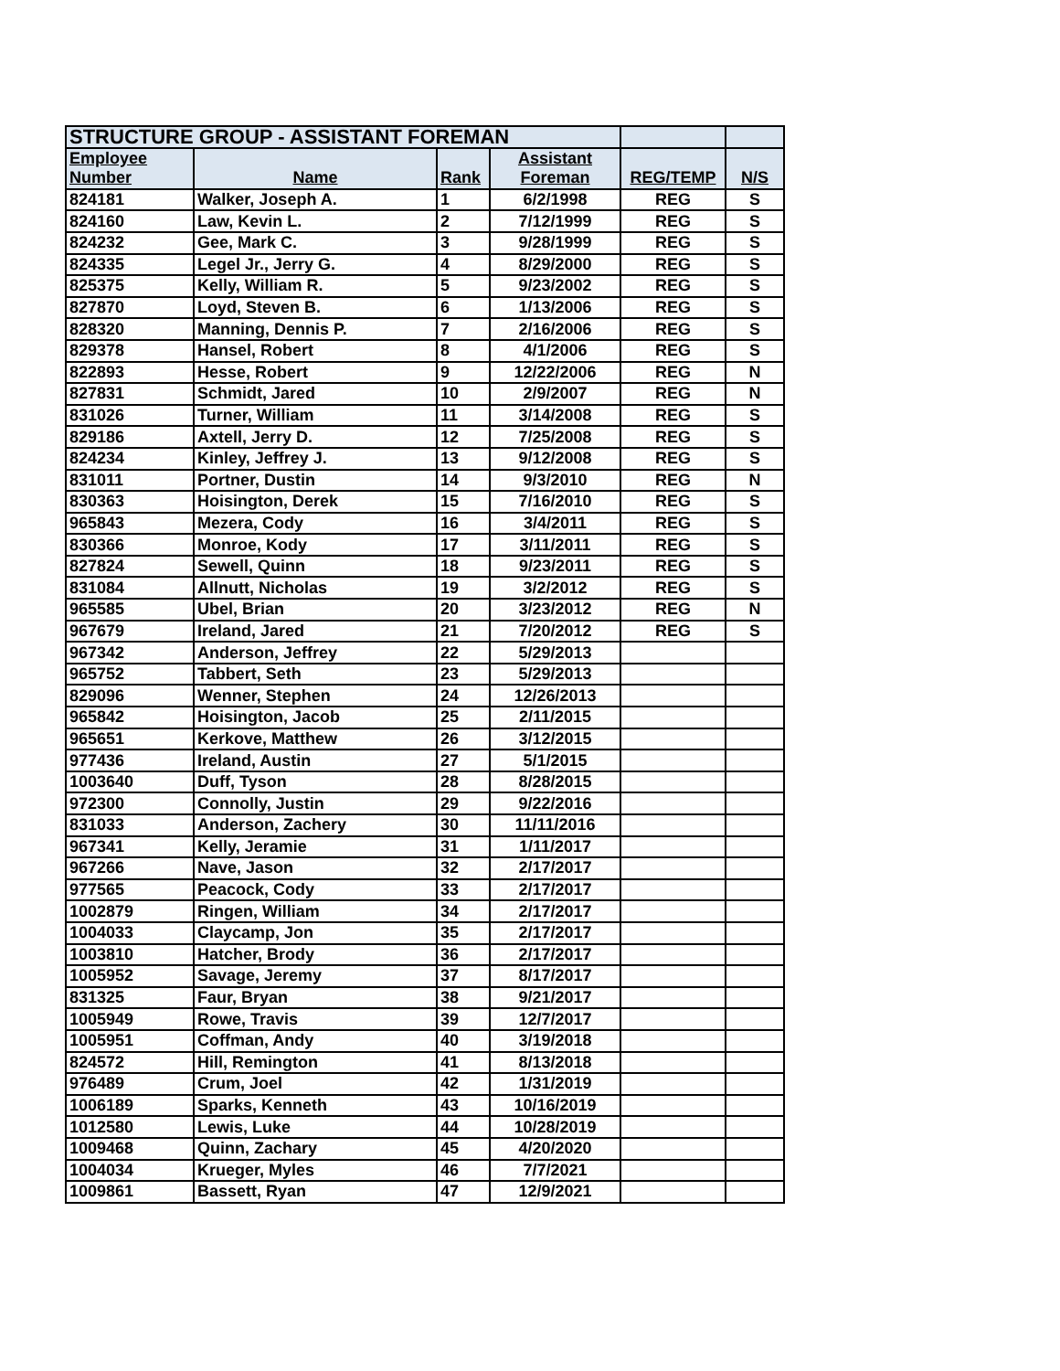| STRUCTURE GROUP - ASSISTANT FOREMAN | | | | | |
| Employee | | | Assistant | | |
| Number | Name | Rank | Foreman | REG/TEMP | N/S |
| 824181 | Walker, Joseph A. | 1 | 6/2/1998 | REG | S |
| 824160 | Law, Kevin L. | 2 | 7/12/1999 | REG | S |
| 824232 | Gee, Mark C. | 3 | 9/28/1999 | REG | S |
| 824335 | Legel Jr., Jerry G. | 4 | 8/29/2000 | REG | S |
| 825375 | Kelly, William R. | 5 | 9/23/2002 | REG | S |
| 827870 | Loyd, Steven B. | 6 | 1/13/2006 | REG | S |
| 828320 | Manning, Dennis P. | 7 | 2/16/2006 | REG | S |
| 829378 | Hansel, Robert | 8 | 4/1/2006 | REG | S |
| 822893 | Hesse, Robert | 9 | 12/22/2006 | REG | N |
| 827831 | Schmidt, Jared | 10 | 2/9/2007 | REG | N |
| 831026 | Turner, William | 11 | 3/14/2008 | REG | S |
| 829186 | Axtell, Jerry D. | 12 | 7/25/2008 | REG | S |
| 824234 | Kinley, Jeffrey J. | 13 | 9/12/2008 | REG | S |
| 831011 | Portner, Dustin | 14 | 9/3/2010 | REG | N |
| 830363 | Hoisington, Derek | 15 | 7/16/2010 | REG | S |
| 965843 | Mezera, Cody | 16 | 3/4/2011 | REG | S |
| 830366 | Monroe, Kody | 17 | 3/11/2011 | REG | S |
| 827824 | Sewell, Quinn | 18 | 9/23/2011 | REG | S |
| 831084 | Allnutt, Nicholas | 19 | 3/2/2012 | REG | S |
| 965585 | Ubel, Brian | 20 | 3/23/2012 | REG | N |
| 967679 | Ireland, Jared | 21 | 7/20/2012 | REG | S |
| 967342 | Anderson, Jeffrey | 22 | 5/29/2013 | | |
| 965752 | Tabbert, Seth | 23 | 5/29/2013 | | |
| 829096 | Wenner, Stephen | 24 | 12/26/2013 | | |
| 965842 | Hoisington, Jacob | 25 | 2/11/2015 | | |
| 965651 | Kerkove, Matthew | 26 | 3/12/2015 | | |
| 977436 | Ireland, Austin | 27 | 5/1/2015 | | |
| 1003640 | Duff, Tyson | 28 | 8/28/2015 | | |
| 972300 | Connolly, Justin | 29 | 9/22/2016 | | |
| 831033 | Anderson, Zachery | 30 | 11/11/2016 | | |
| 967341 | Kelly, Jeramie | 31 | 1/11/2017 | | |
| 967266 | Nave, Jason | 32 | 2/17/2017 | | |
| 977565 | Peacock, Cody | 33 | 2/17/2017 | | |
| 1002879 | Ringen, William | 34 | 2/17/2017 | | |
| 1004033 | Claycamp, Jon | 35 | 2/17/2017 | | |
| 1003810 | Hatcher, Brody | 36 | 2/17/2017 | | |
| 1005952 | Savage, Jeremy | 37 | 8/17/2017 | | |
| 831325 | Faur, Bryan | 38 | 9/21/2017 | | |
| 1005949 | Rowe, Travis | 39 | 12/7/2017 | | |
| 1005951 | Coffman, Andy | 40 | 3/19/2018 | | |
| 824572 | Hill, Remington | 41 | 8/13/2018 | | |
| 976489 | Crum, Joel | 42 | 1/31/2019 | | |
| 1006189 | Sparks, Kenneth | 43 | 10/16/2019 | | |
| 1012580 | Lewis, Luke | 44 | 10/28/2019 | | |
| 1009468 | Quinn, Zachary | 45 | 4/20/2020 | | |
| 1004034 | Krueger, Myles | 46 | 7/7/2021 | | |
| 1009861 | Bassett, Ryan | 47 | 12/9/2021 | | |